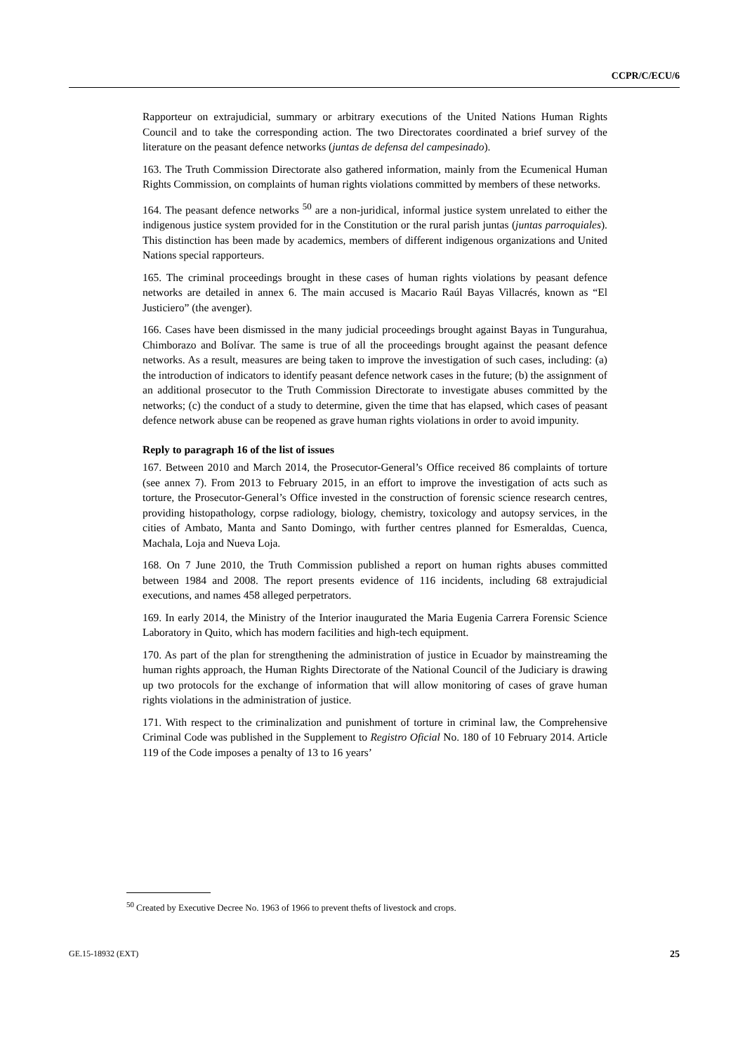CCPR/C/ECU/6
Rapporteur on extrajudicial, summary or arbitrary executions of the United Nations Human Rights Council and to take the corresponding action. The two Directorates coordinated a brief survey of the literature on the peasant defence networks (juntas de defensa del campesinado).
163. The Truth Commission Directorate also gathered information, mainly from the Ecumenical Human Rights Commission, on complaints of human rights violations committed by members of these networks.
164. The peasant defence networks <sup>50</sup> are a non-juridical, informal justice system unrelated to either the indigenous justice system provided for in the Constitution or the rural parish juntas (juntas parroquiales). This distinction has been made by academics, members of different indigenous organizations and United Nations special rapporteurs.
165. The criminal proceedings brought in these cases of human rights violations by peasant defence networks are detailed in annex 6. The main accused is Macario Raúl Bayas Villacrés, known as “El Justiciero” (the avenger).
166. Cases have been dismissed in the many judicial proceedings brought against Bayas in Tungurahua, Chimborazo and Bolívar. The same is true of all the proceedings brought against the peasant defence networks. As a result, measures are being taken to improve the investigation of such cases, including: (a) the introduction of indicators to identify peasant defence network cases in the future; (b) the assignment of an additional prosecutor to the Truth Commission Directorate to investigate abuses committed by the networks; (c) the conduct of a study to determine, given the time that has elapsed, which cases of peasant defence network abuse can be reopened as grave human rights violations in order to avoid impunity.
Reply to paragraph 16 of the list of issues
167. Between 2010 and March 2014, the Prosecutor-General’s Office received 86 complaints of torture (see annex 7). From 2013 to February 2015, in an effort to improve the investigation of acts such as torture, the Prosecutor-General’s Office invested in the construction of forensic science research centres, providing histopathology, corpse radiology, biology, chemistry, toxicology and autopsy services, in the cities of Ambato, Manta and Santo Domingo, with further centres planned for Esmeraldas, Cuenca, Machala, Loja and Nueva Loja.
168. On 7 June 2010, the Truth Commission published a report on human rights abuses committed between 1984 and 2008. The report presents evidence of 116 incidents, including 68 extrajudicial executions, and names 458 alleged perpetrators.
169. In early 2014, the Ministry of the Interior inaugurated the Maria Eugenia Carrera Forensic Science Laboratory in Quito, which has modern facilities and high-tech equipment.
170. As part of the plan for strengthening the administration of justice in Ecuador by mainstreaming the human rights approach, the Human Rights Directorate of the National Council of the Judiciary is drawing up two protocols for the exchange of information that will allow monitoring of cases of grave human rights violations in the administration of justice.
171. With respect to the criminalization and punishment of torture in criminal law, the Comprehensive Criminal Code was published in the Supplement to Registro Oficial No. 180 of 10 February 2014. Article 119 of the Code imposes a penalty of 13 to 16 years’
<sup>50</sup> Created by Executive Decree No. 1963 of 1966 to prevent thefts of livestock and crops.
GE.15-18932 (EXT) 25